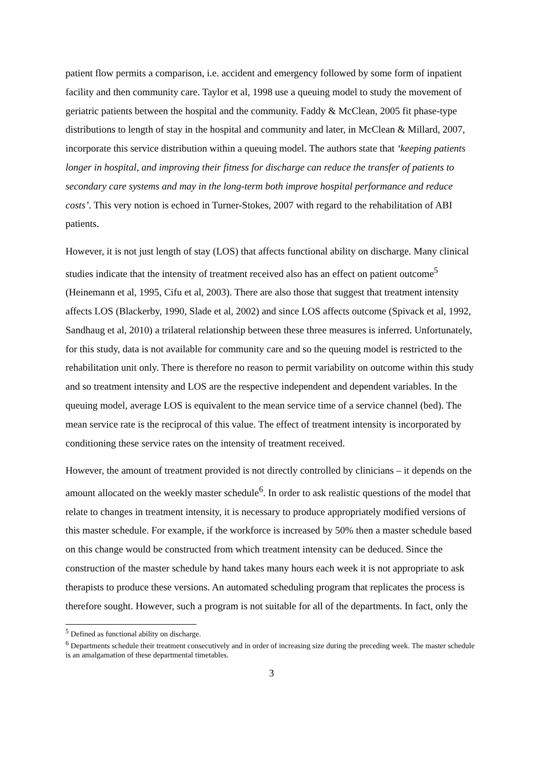patient flow permits a comparison, i.e. accident and emergency followed by some form of inpatient facility and then community care. Taylor et al, 1998 use a queuing model to study the movement of geriatric patients between the hospital and the community. Faddy & McClean, 2005 fit phase-type distributions to length of stay in the hospital and community and later, in McClean & Millard, 2007, incorporate this service distribution within a queuing model. The authors state that ‘keeping patients longer in hospital, and improving their fitness for discharge can reduce the transfer of patients to secondary care systems and may in the long-term both improve hospital performance and reduce costs’. This very notion is echoed in Turner-Stokes, 2007 with regard to the rehabilitation of ABI patients.
However, it is not just length of stay (LOS) that affects functional ability on discharge. Many clinical studies indicate that the intensity of treatment received also has an effect on patient outcome<sup>5</sup> (Heinemann et al, 1995, Cifu et al, 2003). There are also those that suggest that treatment intensity affects LOS (Blackerby, 1990, Slade et al, 2002) and since LOS affects outcome (Spivack et al, 1992, Sandhaug et al, 2010) a trilateral relationship between these three measures is inferred. Unfortunately, for this study, data is not available for community care and so the queuing model is restricted to the rehabilitation unit only. There is therefore no reason to permit variability on outcome within this study and so treatment intensity and LOS are the respective independent and dependent variables. In the queuing model, average LOS is equivalent to the mean service time of a service channel (bed). The mean service rate is the reciprocal of this value. The effect of treatment intensity is incorporated by conditioning these service rates on the intensity of treatment received.
However, the amount of treatment provided is not directly controlled by clinicians – it depends on the amount allocated on the weekly master schedule<sup>6</sup>. In order to ask realistic questions of the model that relate to changes in treatment intensity, it is necessary to produce appropriately modified versions of this master schedule. For example, if the workforce is increased by 50% then a master schedule based on this change would be constructed from which treatment intensity can be deduced. Since the construction of the master schedule by hand takes many hours each week it is not appropriate to ask therapists to produce these versions. An automated scheduling program that replicates the process is therefore sought. However, such a program is not suitable for all of the departments. In fact, only the
<sup>5</sup> Defined as functional ability on discharge.
<sup>6</sup> Departments schedule their treatment consecutively and in order of increasing size during the preceding week. The master schedule is an amalgamation of these departmental timetables.
3